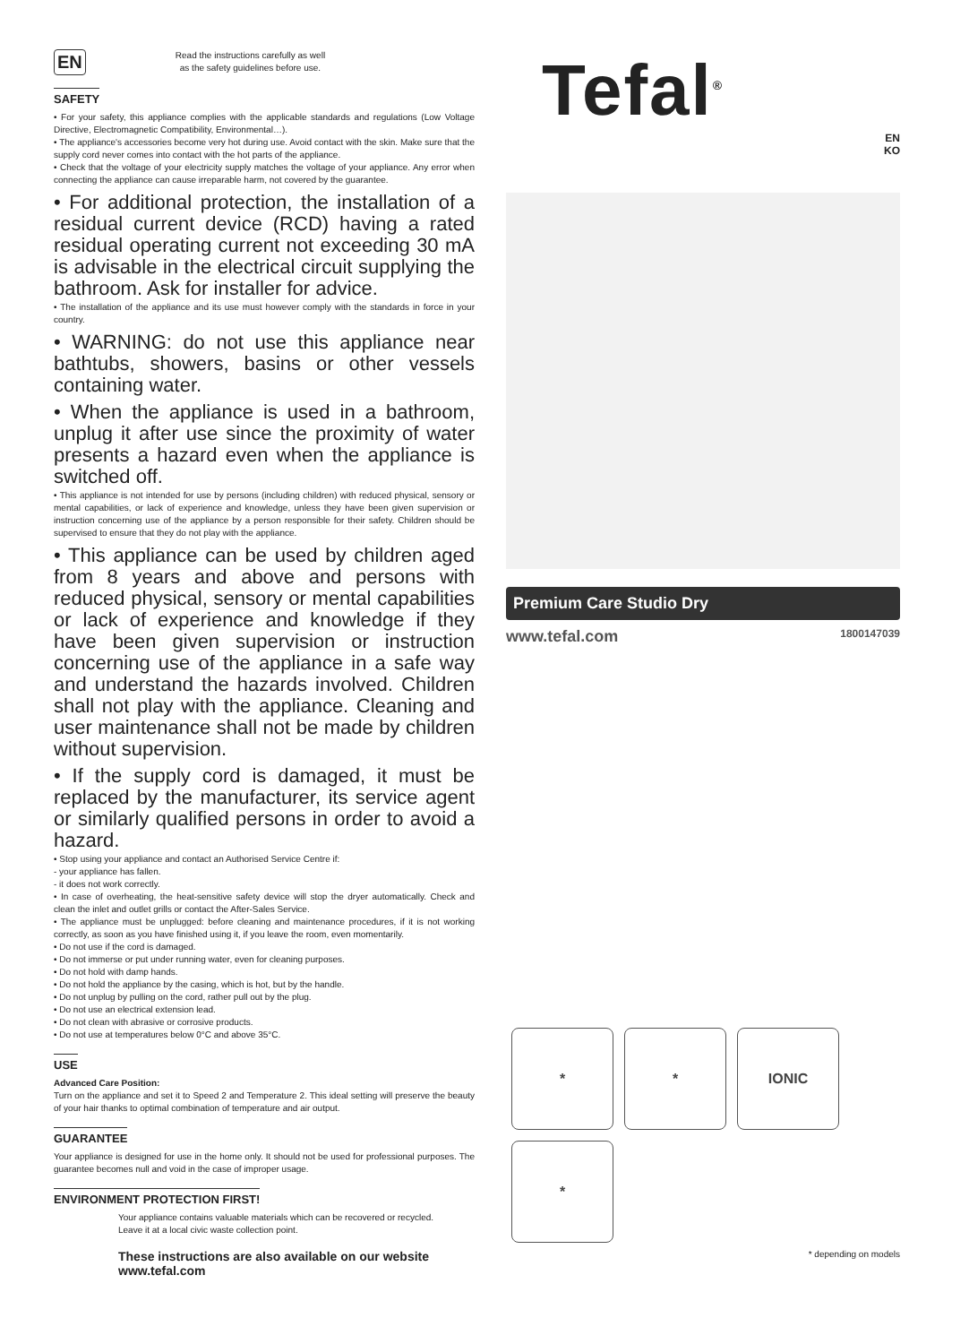EN
Read the instructions carefully as well
as the safety guidelines before use.
SAFETY
• For your safety, this appliance complies with the applicable standards and regulations (Low Voltage Directive, Electromagnetic Compatibility, Environmental…).
• The appliance's accessories become very hot during use. Avoid contact with the skin. Make sure that the supply cord never comes into contact with the hot parts of the appliance.
• Check that the voltage of your electricity supply matches the voltage of your appliance. Any error when connecting the appliance can cause irreparable harm, not covered by the guarantee.
• For additional protection, the installation of a residual current device (RCD) having a rated residual operating current not exceeding 30 mA is advisable in the electrical circuit supplying the bathroom. Ask for installer for advice.
• The installation of the appliance and its use must however comply with the standards in force in your country.
• WARNING: do not use this appliance near bathtubs, showers, basins or other vessels containing water.
• When the appliance is used in a bathroom, unplug it after use since the proximity of water presents a hazard even when the appliance is switched off.
• This appliance is not intended for use by persons (including children) with reduced physical, sensory or mental capabilities, or lack of experience and knowledge, unless they have been given supervision or instruction concerning use of the appliance by a person responsible for their safety. Children should be supervised to ensure that they do not play with the appliance.
• This appliance can be used by children aged from 8 years and above and persons with reduced physical, sensory or mental capabilities or lack of experience and knowledge if they have been given supervision or instruction concerning use of the appliance in a safe way and understand the hazards involved. Children shall not play with the appliance. Cleaning and user maintenance shall not be made by children without supervision.
• If the supply cord is damaged, it must be replaced by the manufacturer, its service agent or similarly qualified persons in order to avoid a hazard.
• Stop using your appliance and contact an Authorised Service Centre if:
- your appliance has fallen.
- it does not work correctly.
• In case of overheating, the heat-sensitive safety device will stop the dryer automatically. Check and clean the inlet and outlet grills or contact the After-Sales Service.
• The appliance must be unplugged: before cleaning and maintenance procedures, if it is not working correctly, as soon as you have finished using it, if you leave the room, even momentarily.
• Do not use if the cord is damaged.
• Do not immerse or put under running water, even for cleaning purposes.
• Do not hold with damp hands.
• Do not hold the appliance by the casing, which is hot, but by the handle.
• Do not unplug by pulling on the cord, rather pull out by the plug.
• Do not use an electrical extension lead.
• Do not clean with abrasive or corrosive products.
• Do not use at temperatures below 0°C and above 35°C.
USE
Advanced Care Position:
Turn on the appliance and set it to Speed 2 and Temperature 2. This ideal setting will preserve the beauty of your hair thanks to optimal combination of temperature and air output.
GUARANTEE
Your appliance is designed for use in the home only. It should not be used for professional purposes. The guarantee becomes null and void in the case of improper usage.
ENVIRONMENT PROTECTION FIRST!
Your appliance contains valuable materials which can be recovered or recycled.
Leave it at a local civic waste collection point.
These instructions are also available on our website
www.tefal.com
Tefal<sup>®</sup>
EN
KO
Premium Care Studio Dry
www.tefal.com 1800147039
* * IONIC
*
* depending on models